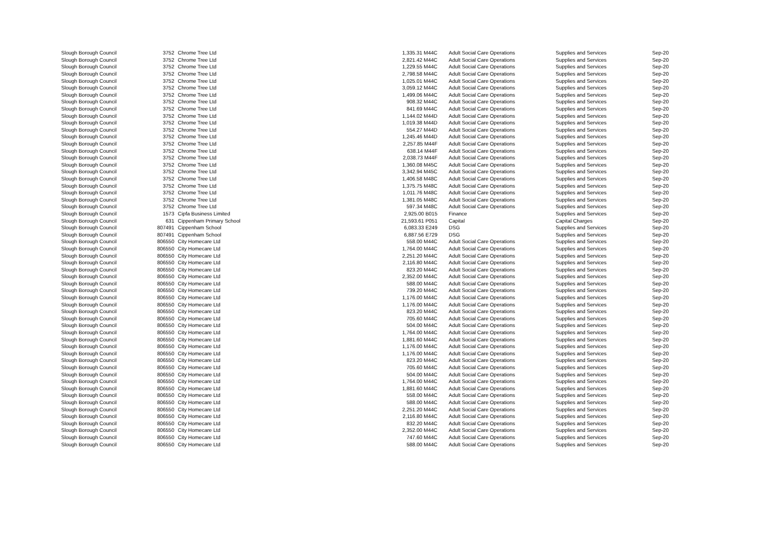| Slough Borough Council | 3752 | | Chrome Tree Ltd | 1,335.31 M44C | | Adult Social Care Operations | Supplies and Services | Sep-20 |
| Slough Borough Council | 3752 | | Chrome Tree Ltd | 2,821.42 M44C | | Adult Social Care Operations | Supplies and Services | Sep-20 |
| Slough Borough Council | 3752 | | Chrome Tree Ltd | 1,229.55 M44C | | Adult Social Care Operations | Supplies and Services | Sep-20 |
| Slough Borough Council | 3752 | | Chrome Tree Ltd | 2,798.58 M44C | | Adult Social Care Operations | Supplies and Services | Sep-20 |
| Slough Borough Council | 3752 | | Chrome Tree Ltd | 1,025.01 M44C | | Adult Social Care Operations | Supplies and Services | Sep-20 |
| Slough Borough Council | 3752 | | Chrome Tree Ltd | 3,059.12 M44C | | Adult Social Care Operations | Supplies and Services | Sep-20 |
| Slough Borough Council | 3752 | | Chrome Tree Ltd | 1,499.06 M44C | | Adult Social Care Operations | Supplies and Services | Sep-20 |
| Slough Borough Council | 3752 | | Chrome Tree Ltd | 908.32 M44C | | Adult Social Care Operations | Supplies and Services | Sep-20 |
| Slough Borough Council | 3752 | | Chrome Tree Ltd | 841.69 M44C | | Adult Social Care Operations | Supplies and Services | Sep-20 |
| Slough Borough Council | 3752 | | Chrome Tree Ltd | 1,144.02 M44D | | Adult Social Care Operations | Supplies and Services | Sep-20 |
| Slough Borough Council | 3752 | | Chrome Tree Ltd | 1,019.38 M44D | | Adult Social Care Operations | Supplies and Services | Sep-20 |
| Slough Borough Council | 3752 | | Chrome Tree Ltd | 554.27 M44D | | Adult Social Care Operations | Supplies and Services | Sep-20 |
| Slough Borough Council | 3752 | | Chrome Tree Ltd | 1,245.46 M44D | | Adult Social Care Operations | Supplies and Services | Sep-20 |
| Slough Borough Council | 3752 | | Chrome Tree Ltd | 2,257.85 M44F | | Adult Social Care Operations | Supplies and Services | Sep-20 |
| Slough Borough Council | 3752 | | Chrome Tree Ltd | 638.14 M44F | | Adult Social Care Operations | Supplies and Services | Sep-20 |
| Slough Borough Council | 3752 | | Chrome Tree Ltd | 2,038.73 M44F | | Adult Social Care Operations | Supplies and Services | Sep-20 |
| Slough Borough Council | 3752 | | Chrome Tree Ltd | 1,360.08 M45C | | Adult Social Care Operations | Supplies and Services | Sep-20 |
| Slough Borough Council | 3752 | | Chrome Tree Ltd | 3,342.94 M45C | | Adult Social Care Operations | Supplies and Services | Sep-20 |
| Slough Borough Council | 3752 | | Chrome Tree Ltd | 1,406.58 M48C | | Adult Social Care Operations | Supplies and Services | Sep-20 |
| Slough Borough Council | 3752 | | Chrome Tree Ltd | 1,375.75 M48C | | Adult Social Care Operations | Supplies and Services | Sep-20 |
| Slough Borough Council | 3752 | | Chrome Tree Ltd | 1,011.76 M48C | | Adult Social Care Operations | Supplies and Services | Sep-20 |
| Slough Borough Council | 3752 | | Chrome Tree Ltd | 1,381.05 M48C | | Adult Social Care Operations | Supplies and Services | Sep-20 |
| Slough Borough Council | 3752 | | Chrome Tree Ltd | 597.34 M48C | | Adult Social Care Operations | Supplies and Services | Sep-20 |
| Slough Borough Council | 1573 | | Cipfa Business Limited | 2,925.00 B015 | | Finance | Supplies and Services | Sep-20 |
| Slough Borough Council | 631 | | Cippenham Primary School | 21,593.61 P051 | | Capital | Capital Charges | Sep-20 |
| Slough Borough Council | 807491 | | Cippenham School | 6,083.33 E249 | | DSG | Supplies and Services | Sep-20 |
| Slough Borough Council | 807491 | | Cippenham School | 6,887.56 E729 | | DSG | Supplies and Services | Sep-20 |
| Slough Borough Council | 806550 | | City Homecare Ltd | 558.00 M44C | | Adult Social Care Operations | Supplies and Services | Sep-20 |
| Slough Borough Council | 806550 | | City Homecare Ltd | 1,764.00 M44C | | Adult Social Care Operations | Supplies and Services | Sep-20 |
| Slough Borough Council | 806550 | | City Homecare Ltd | 2,251.20 M44C | | Adult Social Care Operations | Supplies and Services | Sep-20 |
| Slough Borough Council | 806550 | | City Homecare Ltd | 2,116.80 M44C | | Adult Social Care Operations | Supplies and Services | Sep-20 |
| Slough Borough Council | 806550 | | City Homecare Ltd | 823.20 M44C | | Adult Social Care Operations | Supplies and Services | Sep-20 |
| Slough Borough Council | 806550 | | City Homecare Ltd | 2,352.00 M44C | | Adult Social Care Operations | Supplies and Services | Sep-20 |
| Slough Borough Council | 806550 | | City Homecare Ltd | 588.00 M44C | | Adult Social Care Operations | Supplies and Services | Sep-20 |
| Slough Borough Council | 806550 | | City Homecare Ltd | 739.20 M44C | | Adult Social Care Operations | Supplies and Services | Sep-20 |
| Slough Borough Council | 806550 | | City Homecare Ltd | 1,176.00 M44C | | Adult Social Care Operations | Supplies and Services | Sep-20 |
| Slough Borough Council | 806550 | | City Homecare Ltd | 1,176.00 M44C | | Adult Social Care Operations | Supplies and Services | Sep-20 |
| Slough Borough Council | 806550 | | City Homecare Ltd | 823.20 M44C | | Adult Social Care Operations | Supplies and Services | Sep-20 |
| Slough Borough Council | 806550 | | City Homecare Ltd | 705.60 M44C | | Adult Social Care Operations | Supplies and Services | Sep-20 |
| Slough Borough Council | 806550 | | City Homecare Ltd | 504.00 M44C | | Adult Social Care Operations | Supplies and Services | Sep-20 |
| Slough Borough Council | 806550 | | City Homecare Ltd | 1,764.00 M44C | | Adult Social Care Operations | Supplies and Services | Sep-20 |
| Slough Borough Council | 806550 | | City Homecare Ltd | 1,881.60 M44C | | Adult Social Care Operations | Supplies and Services | Sep-20 |
| Slough Borough Council | 806550 | | City Homecare Ltd | 1,176.00 M44C | | Adult Social Care Operations | Supplies and Services | Sep-20 |
| Slough Borough Council | 806550 | | City Homecare Ltd | 1,176.00 M44C | | Adult Social Care Operations | Supplies and Services | Sep-20 |
| Slough Borough Council | 806550 | | City Homecare Ltd | 823.20 M44C | | Adult Social Care Operations | Supplies and Services | Sep-20 |
| Slough Borough Council | 806550 | | City Homecare Ltd | 705.60 M44C | | Adult Social Care Operations | Supplies and Services | Sep-20 |
| Slough Borough Council | 806550 | | City Homecare Ltd | 504.00 M44C | | Adult Social Care Operations | Supplies and Services | Sep-20 |
| Slough Borough Council | 806550 | | City Homecare Ltd | 1,764.00 M44C | | Adult Social Care Operations | Supplies and Services | Sep-20 |
| Slough Borough Council | 806550 | | City Homecare Ltd | 1,881.60 M44C | | Adult Social Care Operations | Supplies and Services | Sep-20 |
| Slough Borough Council | 806550 | | City Homecare Ltd | 558.00 M44C | | Adult Social Care Operations | Supplies and Services | Sep-20 |
| Slough Borough Council | 806550 | | City Homecare Ltd | 588.00 M44C | | Adult Social Care Operations | Supplies and Services | Sep-20 |
| Slough Borough Council | 806550 | | City Homecare Ltd | 2,251.20 M44C | | Adult Social Care Operations | Supplies and Services | Sep-20 |
| Slough Borough Council | 806550 | | City Homecare Ltd | 2,116.80 M44C | | Adult Social Care Operations | Supplies and Services | Sep-20 |
| Slough Borough Council | 806550 | | City Homecare Ltd | 832.20 M44C | | Adult Social Care Operations | Supplies and Services | Sep-20 |
| Slough Borough Council | 806550 | | City Homecare Ltd | 2,352.00 M44C | | Adult Social Care Operations | Supplies and Services | Sep-20 |
| Slough Borough Council | 806550 | | City Homecare Ltd | 747.60 M44C | | Adult Social Care Operations | Supplies and Services | Sep-20 |
| Slough Borough Council | 806550 | | City Homecare Ltd | 588.00 M44C | | Adult Social Care Operations | Supplies and Services | Sep-20 |